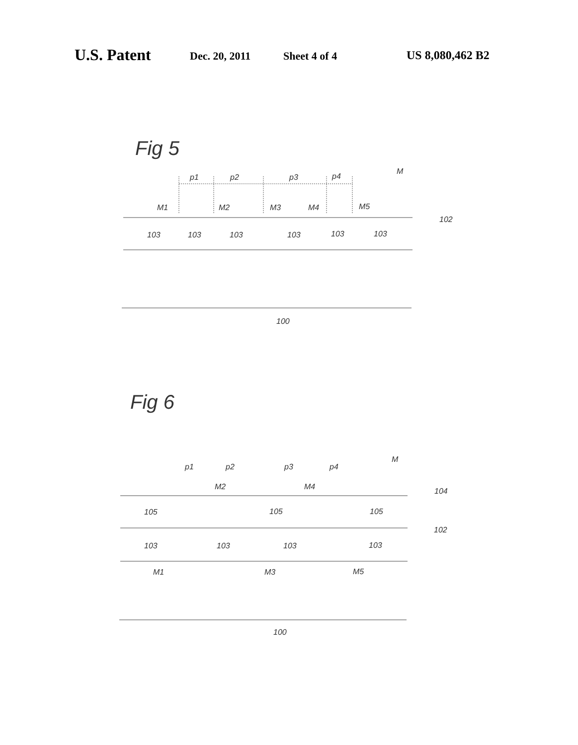U.S. Patent Dec. 20, 2011 Sheet 4 of 4 US 8,080,462 B2
Fig 5
p1
p2
p3
p4
M
M1
M2
M3
M4
M5
102
103
103
103
103
103
103
100
Fig 6
p1
p2
p3
p4
M
M2
M4
104
102
105
105
105
103
103
103
103
M1
M3
M5
100